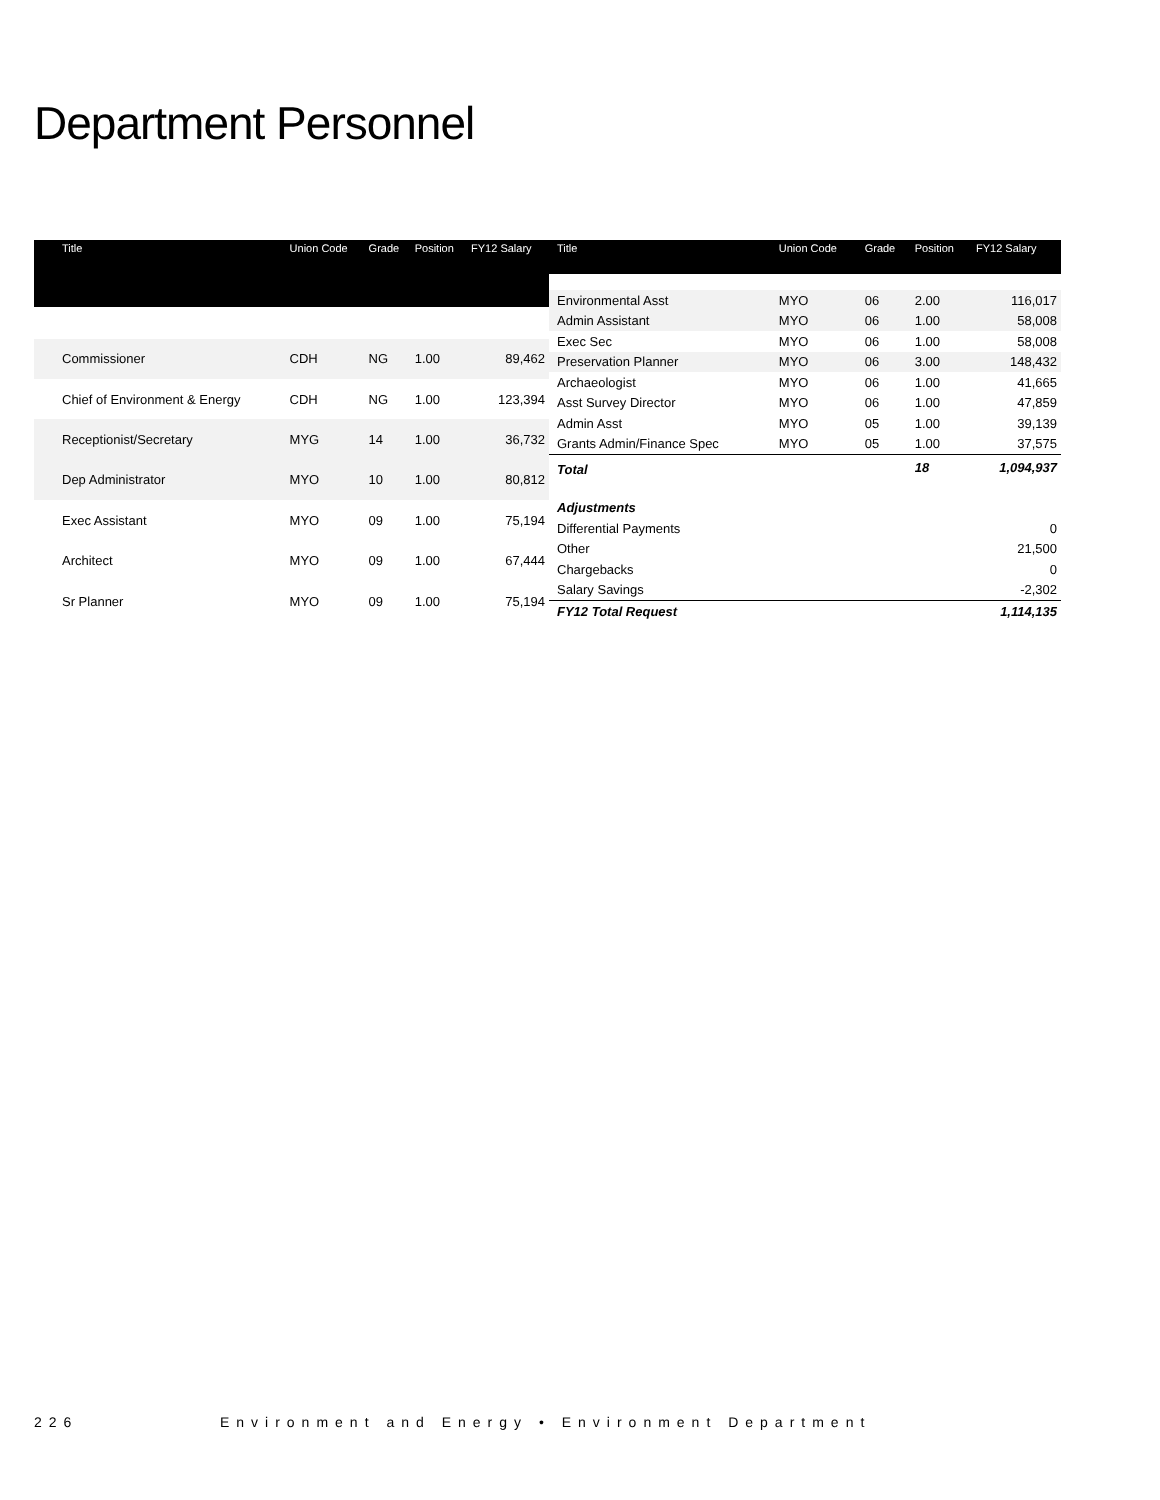Department Personnel
| Title | Union Code | Grade | Position | FY12 Salary |
| --- | --- | --- | --- | --- |
| Commissioner | CDH | NG | 1.00 | 89,462 |
| Chief of Environment & Energy | CDH | NG | 1.00 | 123,394 |
| Receptionist/Secretary | MYG | 14 | 1.00 | 36,732 |
| Dep Administrator | MYO | 10 | 1.00 | 80,812 |
| Exec Assistant | MYO | 09 | 1.00 | 75,194 |
| Architect | MYO | 09 | 1.00 | 67,444 |
| Sr Planner | MYO | 09 | 1.00 | 75,194 |
| Title | Union Code | Grade | Position | FY12 Salary |
| --- | --- | --- | --- | --- |
| Environmental Asst | MYO | 06 | 2.00 | 116,017 |
| Admin Assistant | MYO | 06 | 1.00 | 58,008 |
| Exec Sec | MYO | 06 | 1.00 | 58,008 |
| Preservation Planner | MYO | 06 | 3.00 | 148,432 |
| Archaeologist | MYO | 06 | 1.00 | 41,665 |
| Asst Survey Director | MYO | 06 | 1.00 | 47,859 |
| Admin Asst | MYO | 05 | 1.00 | 39,139 |
| Grants Admin/Finance Spec | MYO | 05 | 1.00 | 37,575 |
| Total | | | 18 | 1,094,937 |
| Adjustments | | | | |
| Differential Payments | | | | 0 |
| Other | | | | 21,500 |
| Chargebacks | | | | 0 |
| Salary Savings | | | | -2,302 |
| FY12 Total Request | | | | 1,114,135 |
226 Environment and Energy • Environment Department